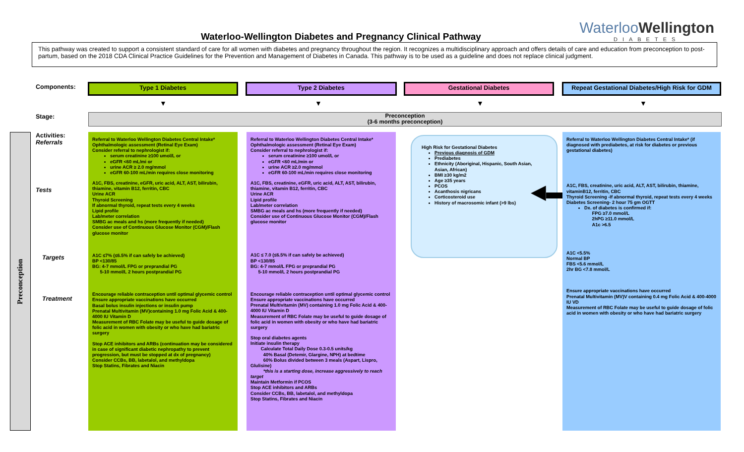Waterloo-Wellington Diabetes and Pregnancy Clinical Pathway
WaterlooWellington
DIABETES
This pathway was created to support a consistent standard of care for all women with diabetes and pregnancy throughout the region. It recognizes a multidisciplinary approach and offers details of care and education from preconception to post-partum, based on the 2018 CDA Clinical Practice Guidelines for the Prevention and Management of Diabetes in Canada. This pathway is to be used as a guideline and does not replace clinical judgment.
Components: Type 1 Diabetes Type 2 Diabetes Gestational Diabetes
Repeat Gestational Diabetes/High Risk for GDM
▼ ▼ ▼ ▼
Stage:
Preconception
(3-6 months preconception)
Preconception
Activities:
Referrals
Tests
Targets
Treatment
Referral to Waterloo Wellington Diabetes Central Intake*
Ophthalmologic assessment (Retinal Eye Exam)
Consider referral to nephrologist if:
serum creatinine ≥100 umol/L or
eGFR <60 mL/mi or
urine ACR ≥ 2.0 mg/mmol
eGFR 60-100 mL/min requires close monitoring
A1C, FBS, creatinine, eGFR, uric acid, ALT, AST, bilirubin, thiamine, vitamin B12, ferritin, CBC
Urine ACR
Thyroid Screening
If abnormal thyroid, repeat tests every 4 weeks
Lipid profile
Lab/meter correlation
SMBG ac meals and hs (more frequently if needed)
Consider use of Continuous Glucose Monitor (CGM)/Flash glucose monitor
A1C ≤7% (≤6.5% if can safely be achieved)
BP <130/85
BG: 4-7 mmol/L FPG or preprandial PG
5-10 mmol/L 2 hours postprandial PG
Encourage reliable contraception until optimal glycemic control
Ensure appropriate vaccinations have occurred
Basal bolus insulin injections or insulin pump
Prenatal Multivitamin (MV)containing 1.0 mg Folic Acid & 400-4000 IU Vitamin D
Measurement of RBC Folate may be useful to guide dosage of folic acid in women with obesity or who have had bariatric surgery
Stop ACE inhibitors and ARBs (continuation may be considered in case of significant diabetic nephropathy to prevent progression, but must be stopped at dx of pregnancy)
Consider CCBs, BB, labetalol, and methyldopa
Stop Statins, Fibrates and Niacin
Referral to Waterloo Wellington Diabetes Central Intake*
Ophthalmologic assessment (Retinal Eye Exam)
Consider referral to nephrologist if:
serum creatinine ≥100 umol/L or
eGFR <60 mL/min or
urine ACR ≥2.0 mg/mmol
eGFR 60-100 mL/min requires close monitoring
A1C, FBS, creatinine, eGFR, uric acid, ALT, AST, bilirubin, thiamine, vitamin B12, ferritin, CBC
Urine ACR
Lipid profile
Lab/meter correlation
SMBG ac meals and hs (more frequently if needed)
Consider use of Continuous Glucose Monitor (CGM)/Flash glucose monitor
A1C ≤ 7.0 (≤6.5% if can safely be achieved)
BP <130/85
BG: 4-7 mmol/L FPG or preprandial PG
5-10 mmol/L 2 hours postprandial PG
Encourage reliable contraception until optimal glycemic control
Ensure appropriate vaccinations have occurred
Prenatal Multivitamin (MV) containing 1.0 mg Folic Acid & 400-4000 IU Vitamin D
Measurement of RBC Folate may be useful to guide dosage of folic acid in women with obesity or who have had bariatric surgery
Stop oral diabetes agents
Initiate insulin therapy
Calculate Total Daily Dose 0.3-0.5 units/kg
40% Basal (Detemir, Glargine, NPH) at bedtime
60% Bolus divided between 3 meals (Aspart, Lispro, Glulisine)
*this is a starting dose, increase aggressively to reach target
Maintain Metformin if PCOS
Stop ACE inhibitors and ARBs
Consider CCBs, BB, labetalol, and methyldopa
Stop Statins, Fibrates and Niacin
High Risk for Gestational Diabetes
Previous diagnosis of GDM
Prediabetes
Ethnicity (Aboriginal, Hispanic, South Asian, Asian, African)
BMI ≥30 kg/m2
Age ≥35 years
PCOS
Acanthosis nigricans
Corticosteroid use
History of macrosomic infant (>9 lbs)
◀▬
Referral to Waterloo Wellington Diabetes Central Intake* (if diagnosed with prediabetes, at risk for diabetes or previous gestational diabetes)
A1C, FBS, creatinine, uric acid, ALT, AST, bilirubin, thiamine, vitaminB12, ferritin, CBC
Thyroid Screening -If abnormal thyroid, repeat tests every 4 weeks
Diabetes Screening- 2 hour 75 gm OGTT
Dx. of diabetes is confirmed if:
FPG ≥7.0 mmol/L
2hPG ≥11.0 mmol/L
A1c >6.5
A1C <5.5%
Normal BP
FBS <5.6 mmol/L
2hr BG <7.8 mmol/L
Ensure appropriate vaccinations have occurred
Prenatal Multivitamin (MV)V containing 0.4 mg Folic Acid & 400-4000 IU VD
Measurement of RBC Folate may be useful to guide dosage of folic acid in women with obesity or who have had bariatric surgery